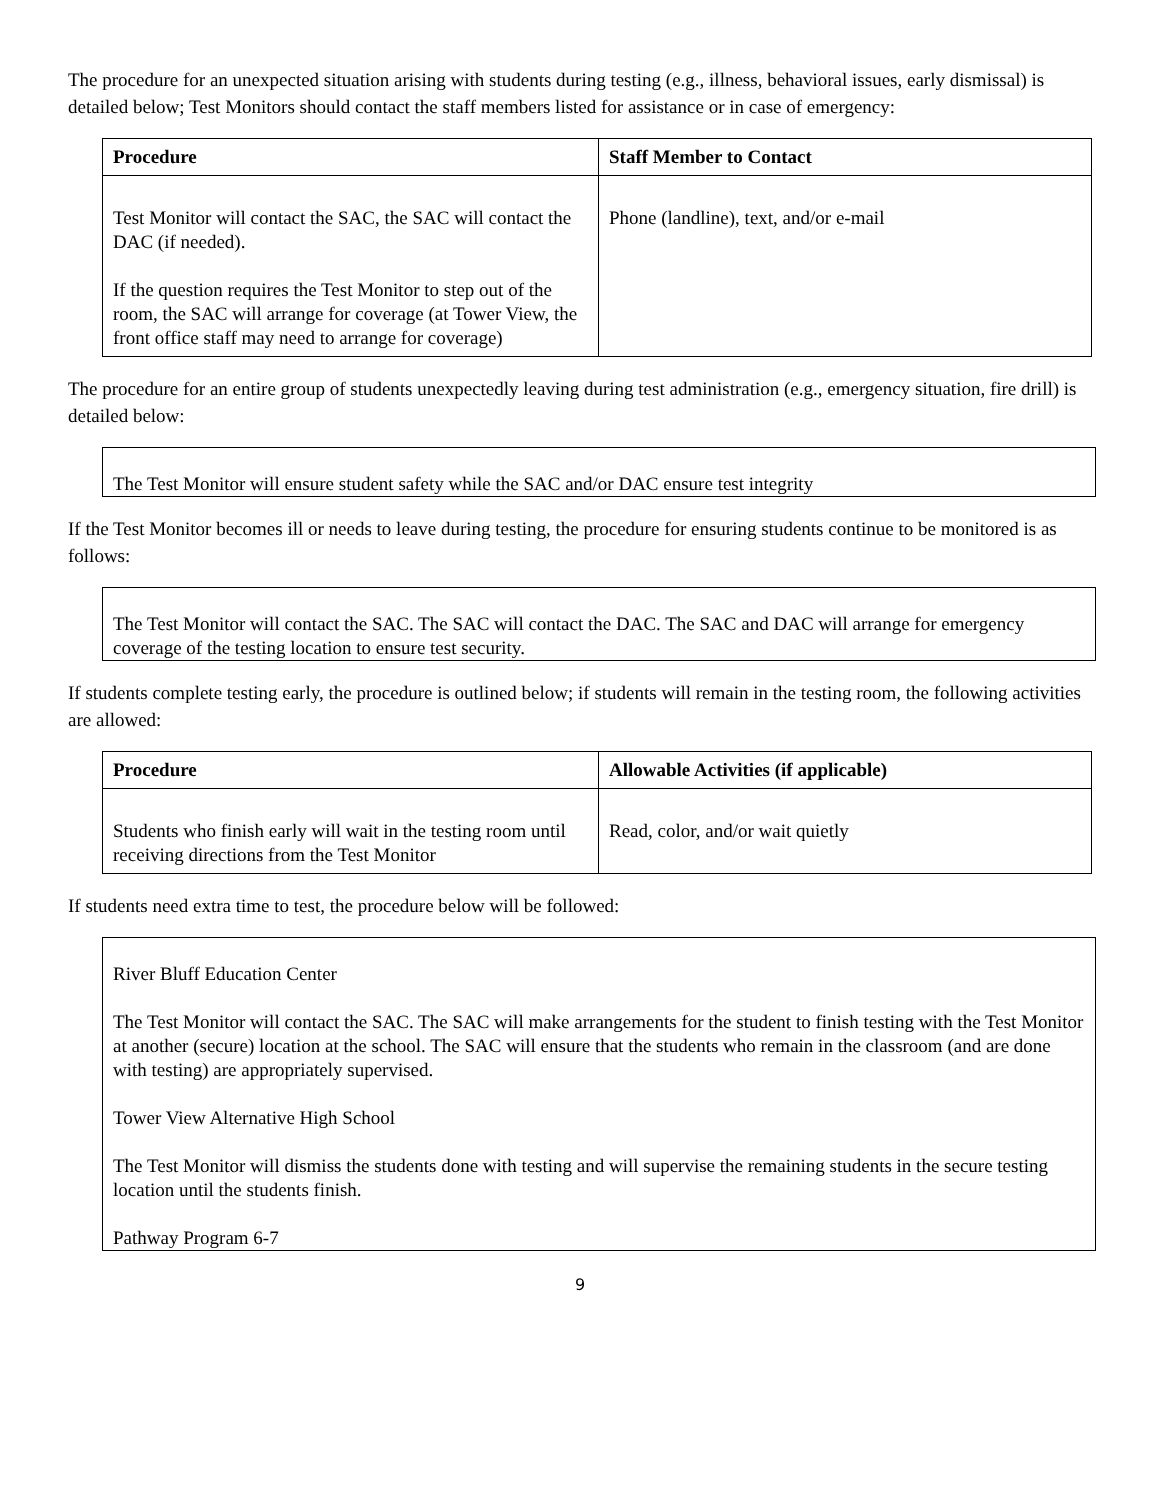The procedure for an unexpected situation arising with students during testing (e.g., illness, behavioral issues, early dismissal) is detailed below; Test Monitors should contact the staff members listed for assistance or in case of emergency:
| Procedure | Staff Member to Contact |
| --- | --- |
| Test Monitor will contact the SAC, the SAC will contact the DAC (if needed). If the question requires the Test Monitor to step out of the room, the SAC will arrange for coverage (at Tower View, the front office staff may need to arrange for coverage) | Phone (landline), text, and/or e-mail |
The procedure for an entire group of students unexpectedly leaving during test administration (e.g., emergency situation, fire drill) is detailed below:
The Test Monitor will ensure student safety while the SAC and/or DAC ensure test integrity
If the Test Monitor becomes ill or needs to leave during testing, the procedure for ensuring students continue to be monitored is as follows:
The Test Monitor will contact the SAC. The SAC will contact the DAC. The SAC and DAC will arrange for emergency coverage of the testing location to ensure test security.
If students complete testing early, the procedure is outlined below; if students will remain in the testing room, the following activities are allowed:
| Procedure | Allowable Activities (if applicable) |
| --- | --- |
| Students who finish early will wait in the testing room until receiving directions from the Test Monitor | Read, color, and/or wait quietly |
If students need extra time to test, the procedure below will be followed:
River Bluff Education Center
The Test Monitor will contact the SAC. The SAC will make arrangements for the student to finish testing with the Test Monitor at another (secure) location at the school. The SAC will ensure that the students who remain in the classroom (and are done with testing) are appropriately supervised.
Tower View Alternative High School
The Test Monitor will dismiss the students done with testing and will supervise the remaining students in the secure testing location until the students finish.
Pathway Program 6-7
9